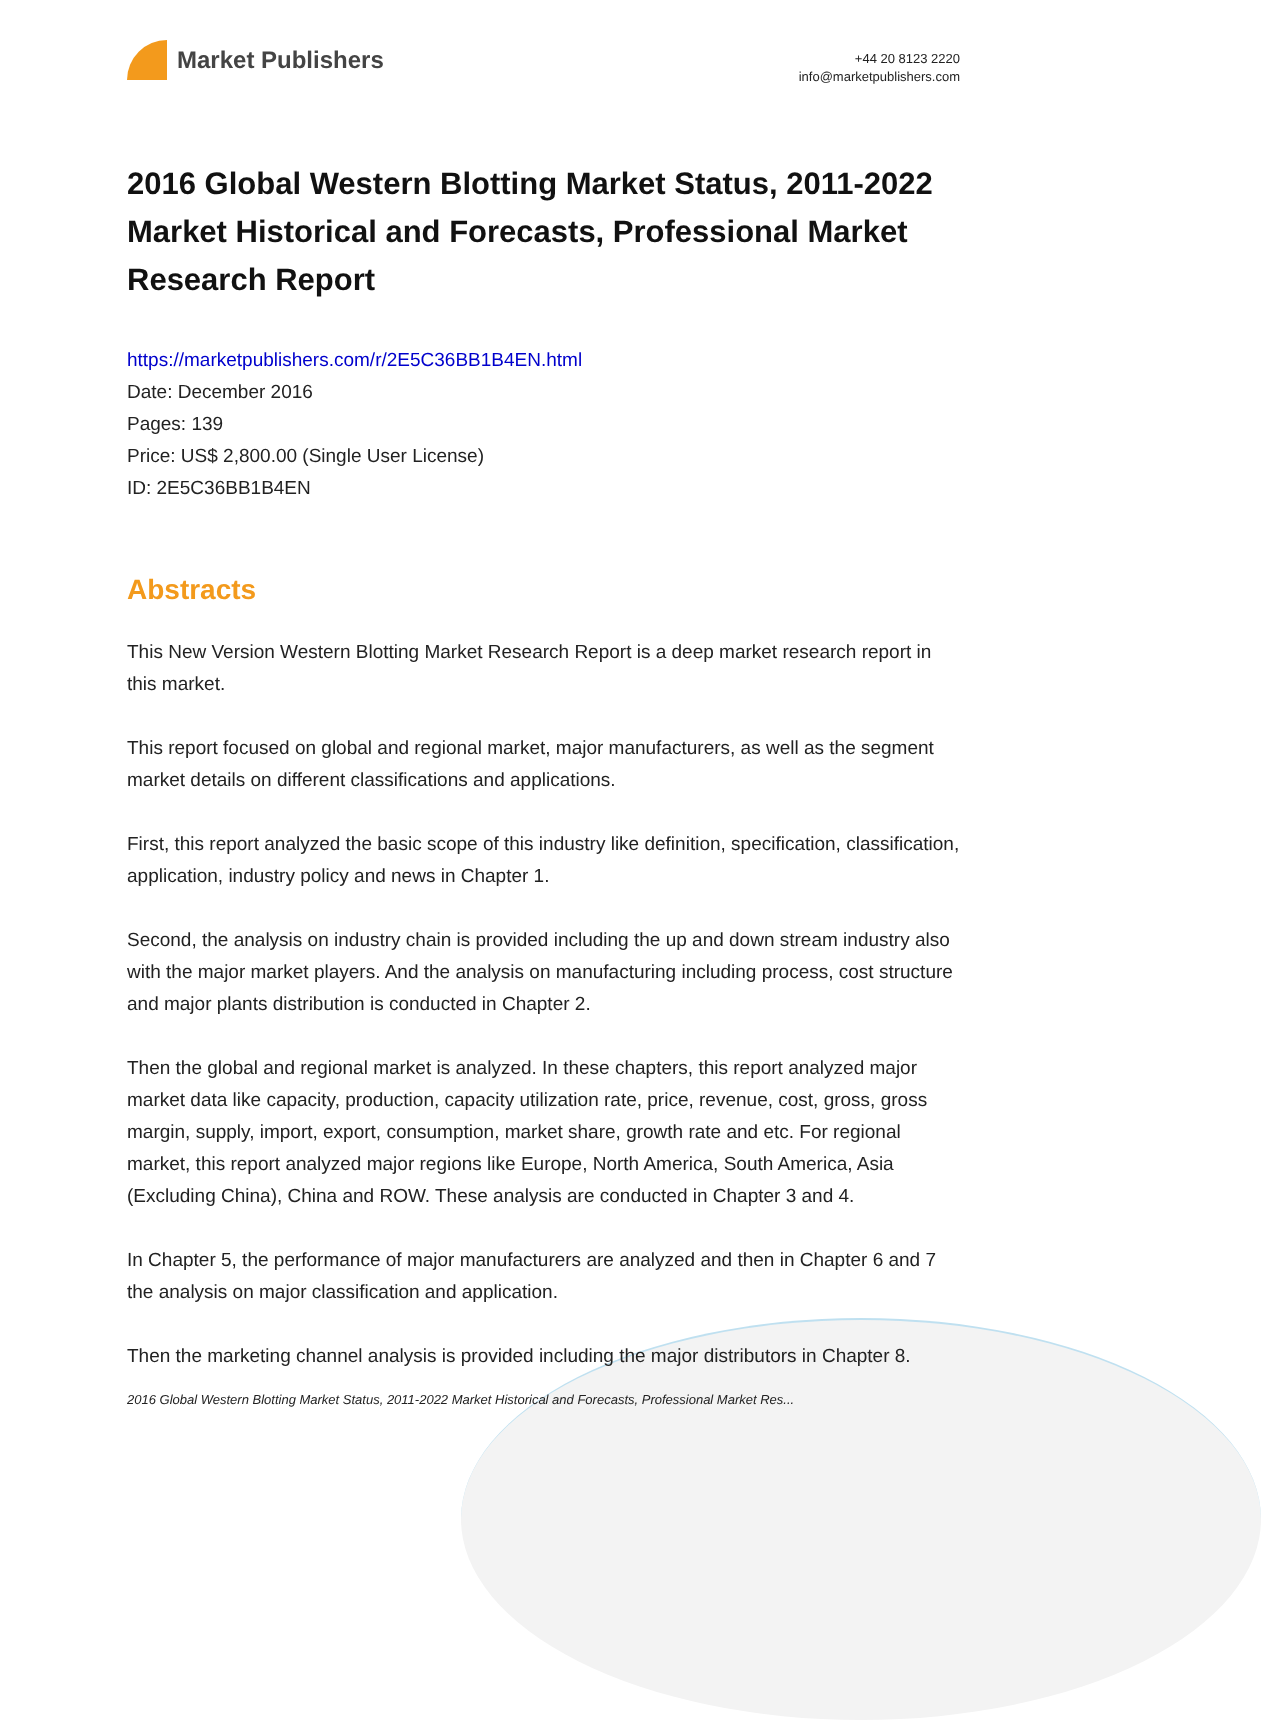Market Publishers
+44 20 8123 2220
info@marketpublishers.com
2016 Global Western Blotting Market Status, 2011-2022 Market Historical and Forecasts, Professional Market Research Report
https://marketpublishers.com/r/2E5C36BB1B4EN.html
Date: December 2016
Pages: 139
Price: US$ 2,800.00 (Single User License)
ID: 2E5C36BB1B4EN
Abstracts
This New Version Western Blotting Market Research Report is a deep market research report in this market.
This report focused on global and regional market, major manufacturers, as well as the segment market details on different classifications and applications.
First, this report analyzed the basic scope of this industry like definition, specification, classification, application, industry policy and news in Chapter 1.
Second, the analysis on industry chain is provided including the up and down stream industry also with the major market players. And the analysis on manufacturing including process, cost structure and major plants distribution is conducted in Chapter 2.
Then the global and regional market is analyzed. In these chapters, this report analyzed major market data like capacity, production, capacity utilization rate, price, revenue, cost, gross, gross margin, supply, import, export, consumption, market share, growth rate and etc. For regional market, this report analyzed major regions like Europe, North America, South America, Asia (Excluding China), China and ROW. These analysis are conducted in Chapter 3 and 4.
In Chapter 5, the performance of major manufacturers are analyzed and then in Chapter 6 and 7 the analysis on major classification and application.
Then the marketing channel analysis is provided including the major distributors in Chapter 8.
2016 Global Western Blotting Market Status, 2011-2022 Market Historical and Forecasts, Professional Market Res...